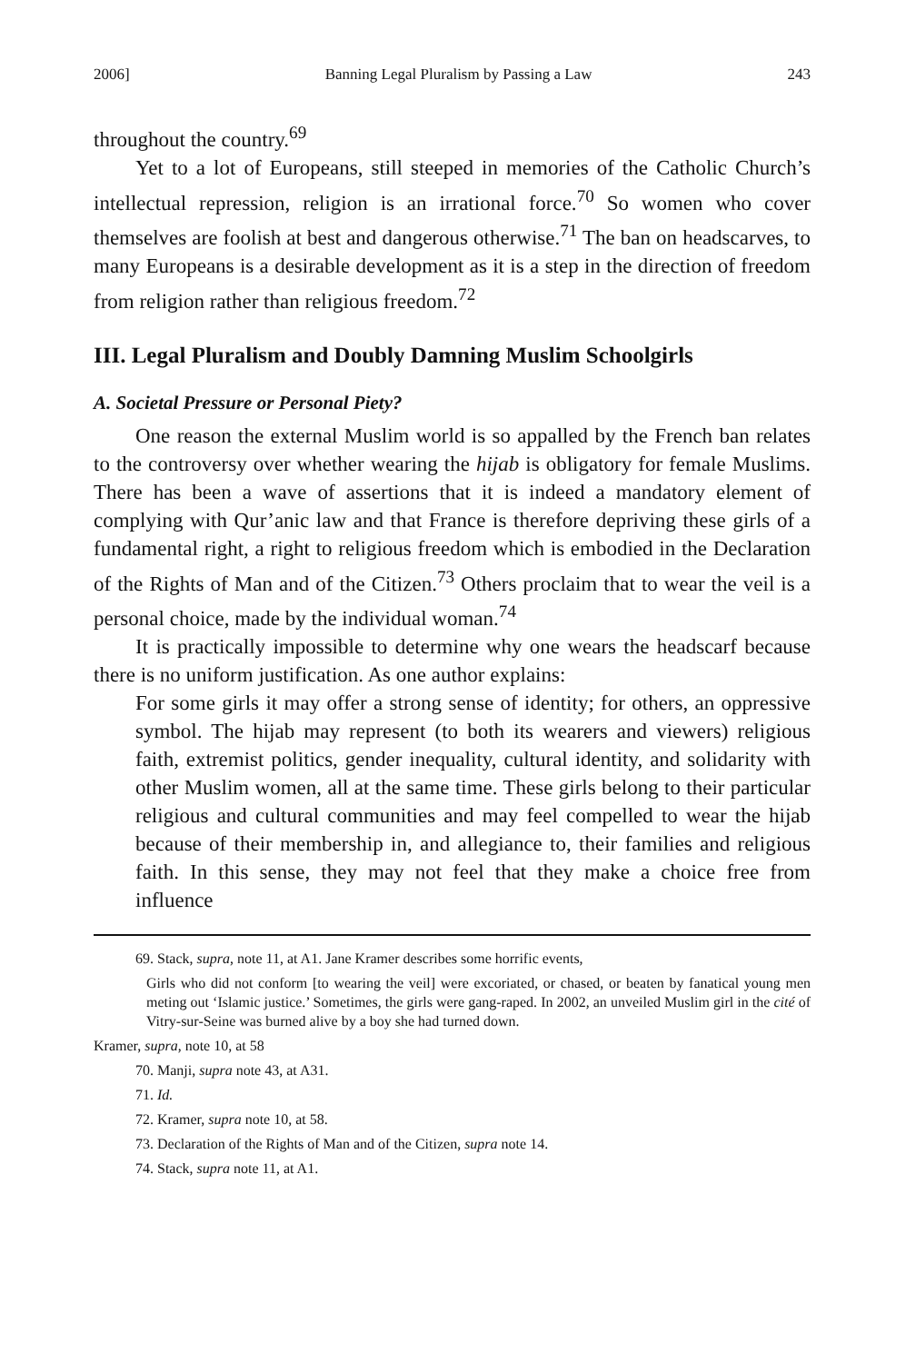2006] Banning Legal Pluralism by Passing a Law 243
throughout the country.<sup>69</sup>
Yet to a lot of Europeans, still steeped in memories of the Catholic Church’s intellectual repression, religion is an irrational force.<sup>70</sup> So women who cover themselves are foolish at best and dangerous otherwise.<sup>71</sup> The ban on headscarves, to many Europeans is a desirable development as it is a step in the direction of freedom from religion rather than religious freedom.<sup>72</sup>
III. Legal Pluralism and Doubly Damning Muslim Schoolgirls
A. Societal Pressure or Personal Piety?
One reason the external Muslim world is so appalled by the French ban relates to the controversy over whether wearing the hijab is obligatory for female Muslims. There has been a wave of assertions that it is indeed a mandatory element of complying with Qur’anic law and that France is therefore depriving these girls of a fundamental right, a right to religious freedom which is embodied in the Declaration of the Rights of Man and of the Citizen.<sup>73</sup> Others proclaim that to wear the veil is a personal choice, made by the individual woman.<sup>74</sup>
It is practically impossible to determine why one wears the headscarf because there is no uniform justification. As one author explains:
For some girls it may offer a strong sense of identity; for others, an oppressive symbol. The hijab may represent (to both its wearers and viewers) religious faith, extremist politics, gender inequality, cultural identity, and solidarity with other Muslim women, all at the same time. These girls belong to their particular religious and cultural communities and may feel compelled to wear the hijab because of their membership in, and allegiance to, their families and religious faith. In this sense, they may not feel that they make a choice free from influence
69. Stack, supra, note 11, at A1. Jane Kramer describes some horrific events,
Girls who did not conform [to wearing the veil] were excoriated, or chased, or beaten by fanatical young men meting out ‘Islamic justice.’ Sometimes, the girls were gang-raped. In 2002, an unveiled Muslim girl in the cité of Vitry-sur-Seine was burned alive by a boy she had turned down.
Kramer, supra, note 10, at 58
70. Manji, supra note 43, at A31.
71. Id.
72. Kramer, supra note 10, at 58.
73. Declaration of the Rights of Man and of the Citizen, supra note 14.
74. Stack, supra note 11, at A1.